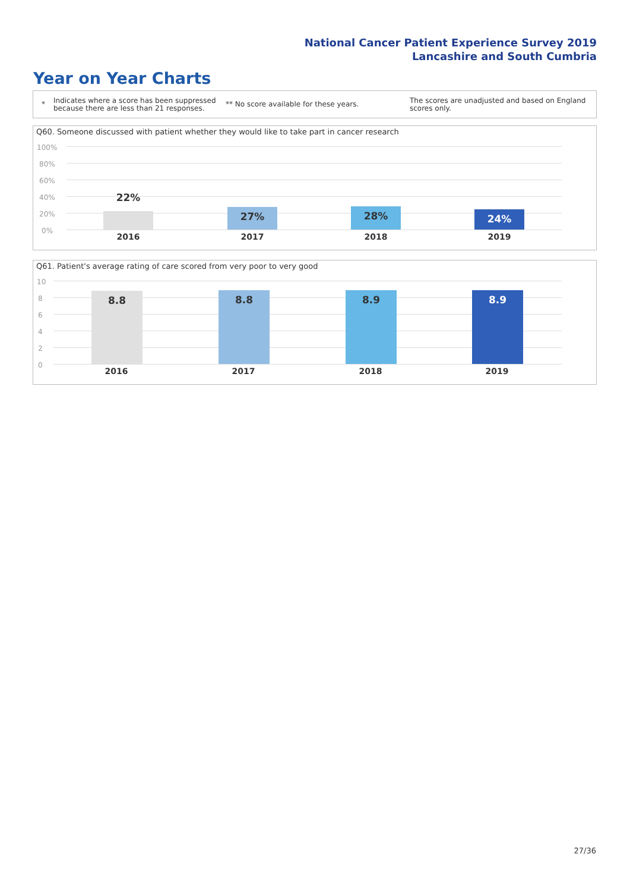National Cancer Patient Experience Survey 2019
Lancashire and South Cumbria
Year on Year Charts
*
Indicates where a score has been suppressed because there are less than 21 responses.
** No score available for these years.
The scores are unadjusted and based on England scores only.
Q60. Someone discussed with patient whether they would like to take part in cancer research
100%
80%
60%
40%
20%
0%
22% 27% 28% 24%
2016 2017 2018 2019
Q61. Patient's average rating of care scored from very poor to very good
10
8
6
4
2
0
8.8 8.8 8.9 8.9
2016 2017 2018 2019
27/36